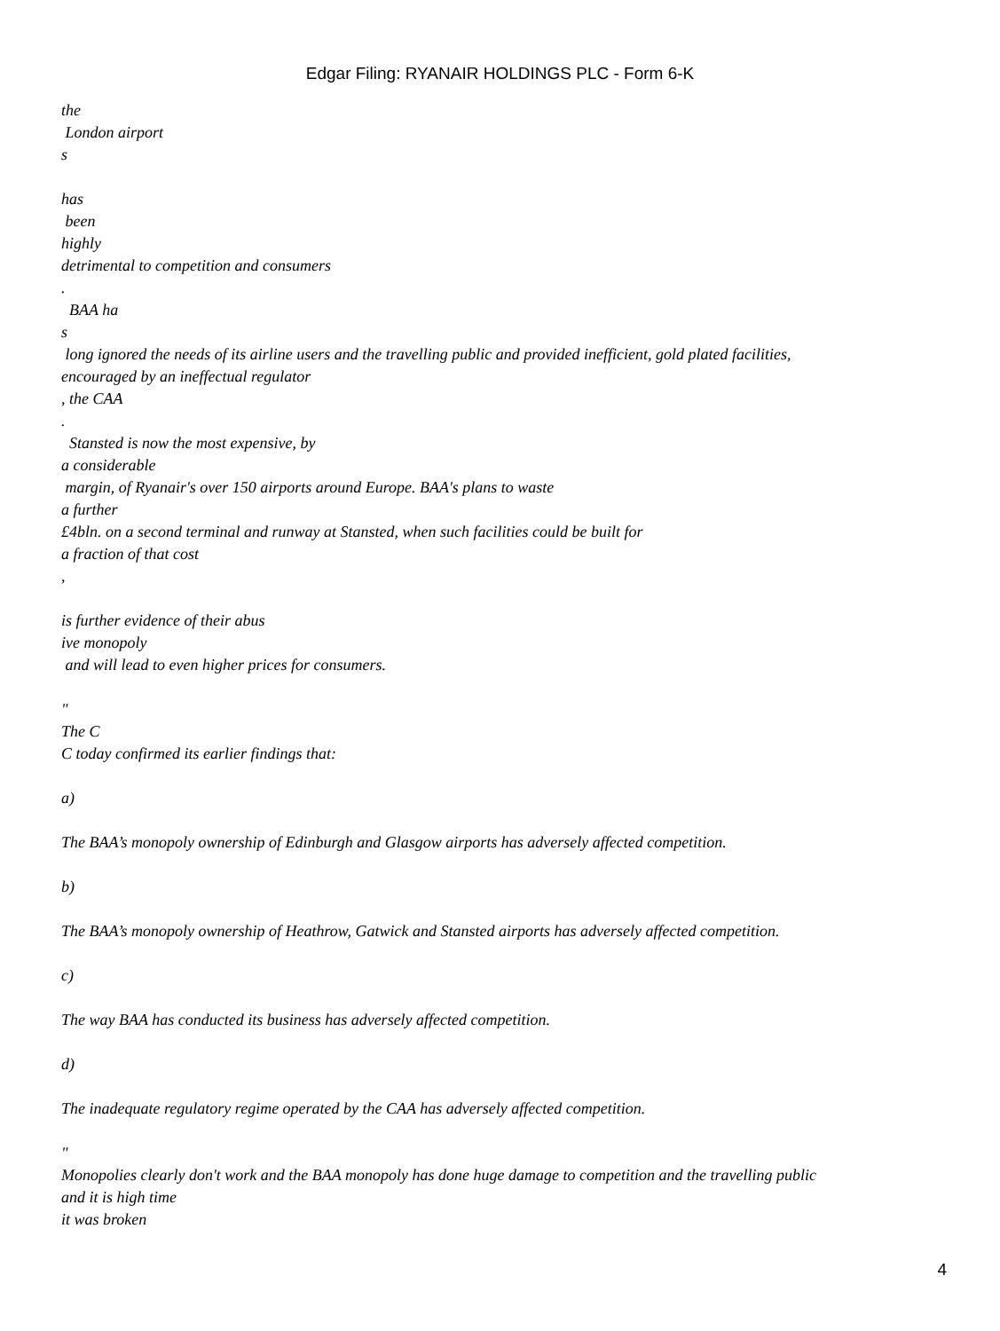Edgar Filing: RYANAIR HOLDINGS PLC - Form 6-K
the
London airport
s
has
been
highly
detrimental to competition and consumers
.
BAA ha
s
long ignored the needs of its airline users and the travelling public and provided inefficient, gold plated facilities,
encouraged by an ineffectual regulator
, the CAA
.
Stansted is now the most expensive, by
a considerable
margin, of Ryanair's over 150 airports around Europe. BAA's plans to waste
a further
£4bln. on a second terminal and runway at Stansted, when such facilities could be built for
a fraction of that cost
,
is further evidence of their abus
ive monopoly
and will lead to even higher prices for consumers.
"
The C
C today confirmed its earlier findings that:
a)
The BAA’s monopoly ownership of Edinburgh and Glasgow airports has adversely affected competition.
b)
The BAA’s monopoly ownership of Heathrow, Gatwick and Stansted airports has adversely affected competition.
c)
The way BAA has conducted its business has adversely affected competition.
d)
The inadequate regulatory regime operated by the CAA has adversely affected competition.
"
Monopolies clearly don't work and the BAA monopoly has done huge damage to competition and the travelling public
and it is high time
it was broken
4